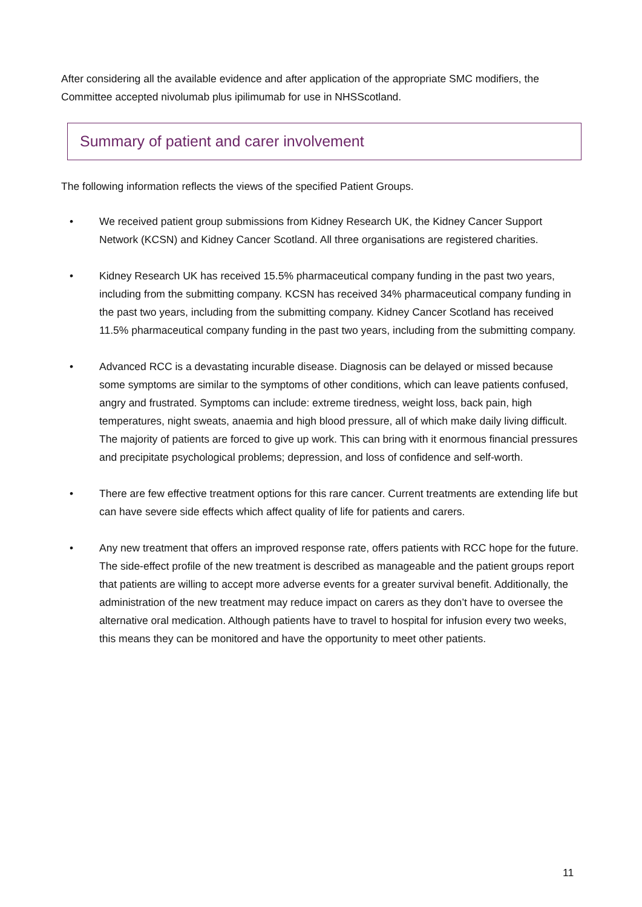After considering all the available evidence and after application of the appropriate SMC modifiers, the Committee accepted nivolumab plus ipilimumab for use in NHSScotland.
Summary of patient and carer involvement
The following information reflects the views of the specified Patient Groups.
• We received patient group submissions from Kidney Research UK, the Kidney Cancer Support Network (KCSN) and Kidney Cancer Scotland. All three organisations are registered charities.
• Kidney Research UK has received 15.5% pharmaceutical company funding in the past two years, including from the submitting company. KCSN has received 34% pharmaceutical company funding in the past two years, including from the submitting company. Kidney Cancer Scotland has received 11.5% pharmaceutical company funding in the past two years, including from the submitting company.
• Advanced RCC is a devastating incurable disease. Diagnosis can be delayed or missed because some symptoms are similar to the symptoms of other conditions, which can leave patients confused, angry and frustrated. Symptoms can include: extreme tiredness, weight loss, back pain, high temperatures, night sweats, anaemia and high blood pressure, all of which make daily living difficult. The majority of patients are forced to give up work. This can bring with it enormous financial pressures and precipitate psychological problems; depression, and loss of confidence and self-worth.
• There are few effective treatment options for this rare cancer. Current treatments are extending life but can have severe side effects which affect quality of life for patients and carers.
• Any new treatment that offers an improved response rate, offers patients with RCC hope for the future. The side-effect profile of the new treatment is described as manageable and the patient groups report that patients are willing to accept more adverse events for a greater survival benefit. Additionally, the administration of the new treatment may reduce impact on carers as they don’t have to oversee the alternative oral medication. Although patients have to travel to hospital for infusion every two weeks, this means they can be monitored and have the opportunity to meet other patients.
11